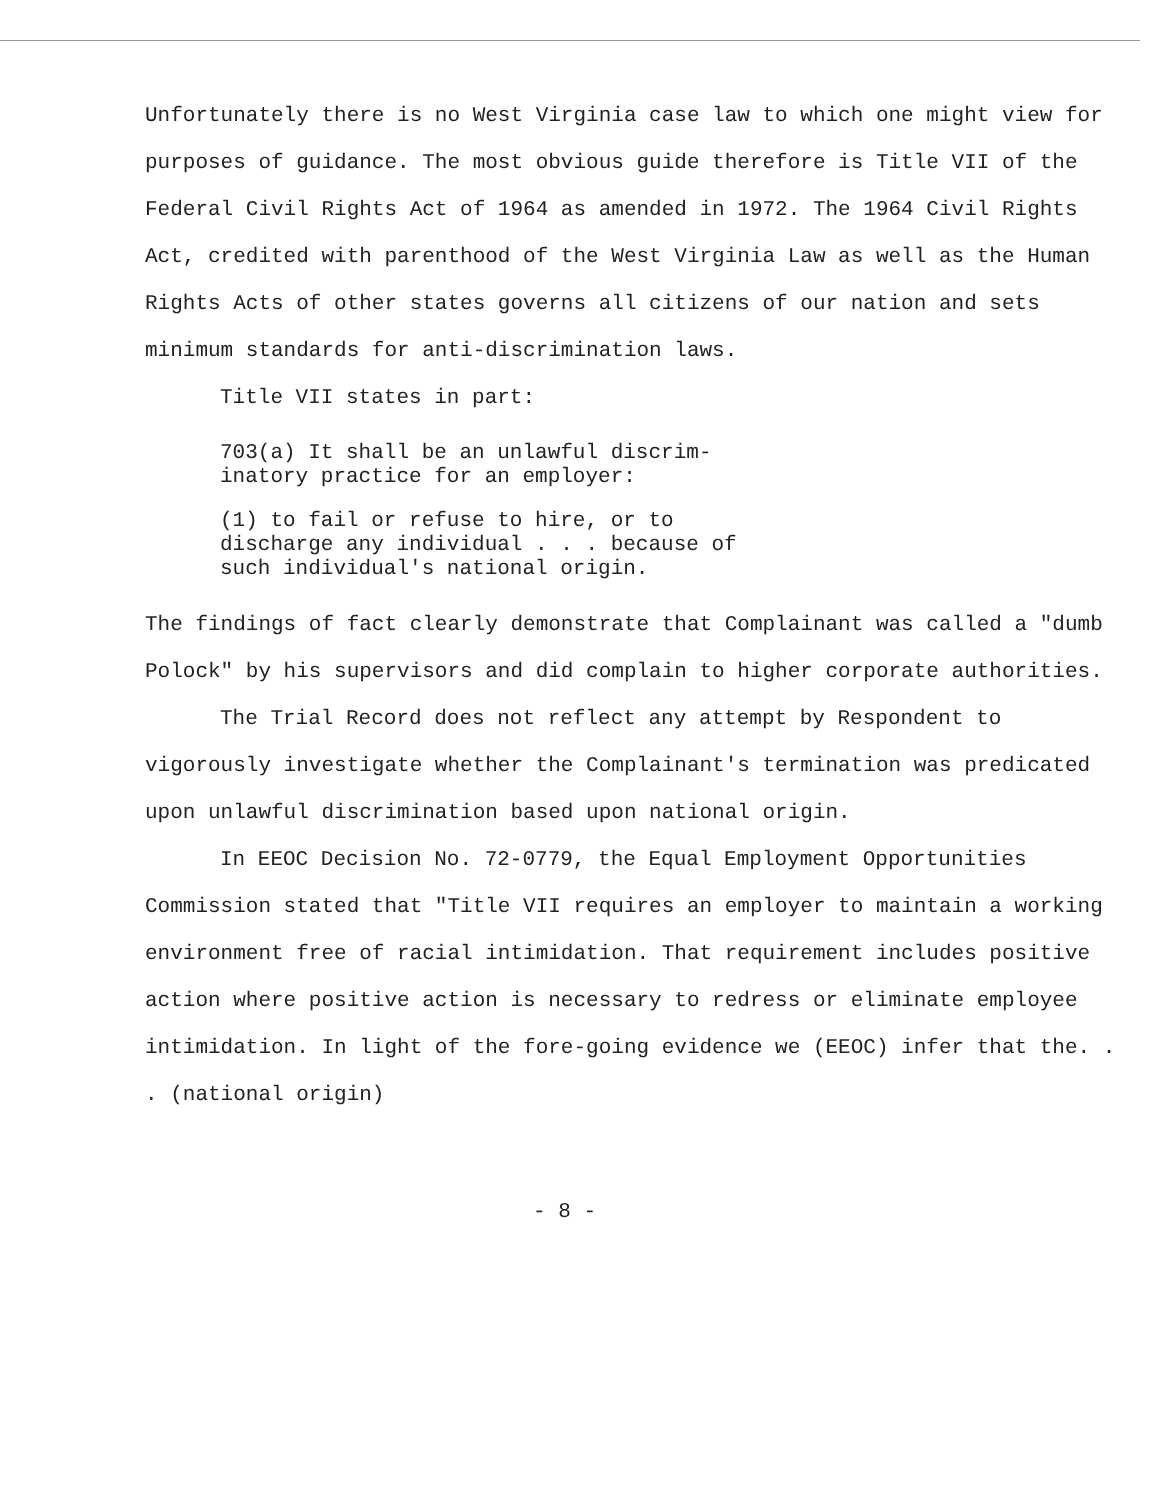Unfortunately there is no West Virginia case law to which one might view for purposes of guidance. The most obvious guide therefore is Title VII of the Federal Civil Rights Act of 1964 as amended in 1972. The 1964 Civil Rights Act, credited with parenthood of the West Virginia Law as well as the Human Rights Acts of other states governs all citizens of our nation and sets minimum standards for anti-discrimination laws.
Title VII states in part:
703(a) It shall be an unlawful discrim-inatory practice for an employer:
(1) to fail or refuse to hire, or to discharge any individual . . . because of such individual's national origin.
The findings of fact clearly demonstrate that Complainant was called a "dumb Polock" by his supervisors and did complain to higher corporate authorities.
The Trial Record does not reflect any attempt by Respondent to vigorously investigate whether the Complainant's termination was predicated upon unlawful discrimination based upon national origin.
In EEOC Decision No. 72-0779, the Equal Employment Opportunities Commission stated that "Title VII requires an employer to maintain a working environment free of racial intimidation. That requirement includes positive action where positive action is necessary to redress or eliminate employee intimidation. In light of the fore-going evidence we (EEOC) infer that the. . . (national origin)
- 8 -